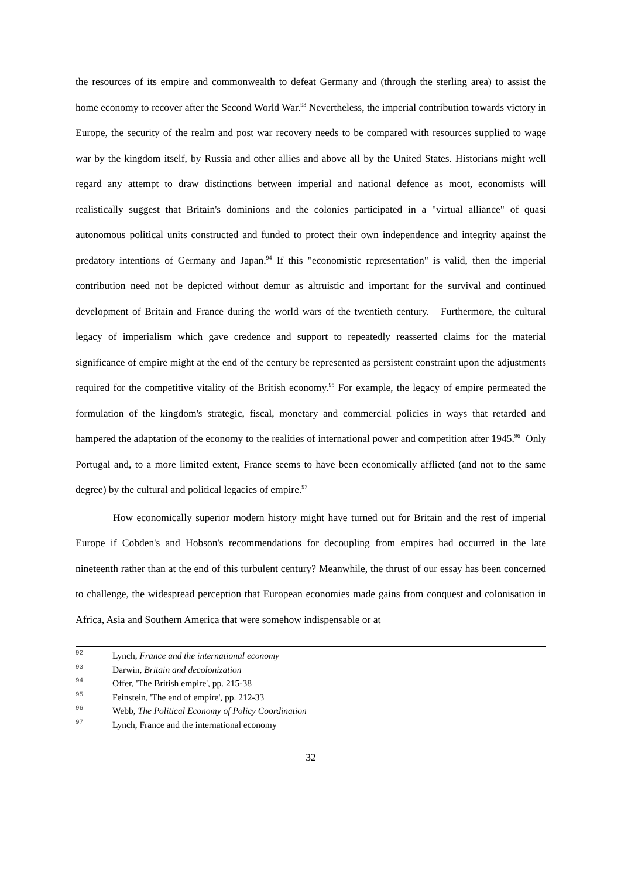the resources of its empire and commonwealth to defeat Germany and (through the sterling area) to assist the home economy to recover after the Second World War.<sup>93</sup> Nevertheless, the imperial contribution towards victory in Europe, the security of the realm and post war recovery needs to be compared with resources supplied to wage war by the kingdom itself, by Russia and other allies and above all by the United States. Historians might well regard any attempt to draw distinctions between imperial and national defence as moot, economists will realistically suggest that Britain's dominions and the colonies participated in a "virtual alliance" of quasi autonomous political units constructed and funded to protect their own independence and integrity against the predatory intentions of Germany and Japan.<sup>94</sup> If this "economistic representation" is valid, then the imperial contribution need not be depicted without demur as altruistic and important for the survival and continued development of Britain and France during the world wars of the twentieth century. Furthermore, the cultural legacy of imperialism which gave credence and support to repeatedly reasserted claims for the material significance of empire might at the end of the century be represented as persistent constraint upon the adjustments required for the competitive vitality of the British economy.<sup>95</sup> For example, the legacy of empire permeated the formulation of the kingdom's strategic, fiscal, monetary and commercial policies in ways that retarded and hampered the adaptation of the economy to the realities of international power and competition after 1945.<sup>96</sup> Only Portugal and, to a more limited extent, France seems to have been economically afflicted (and not to the same degree) by the cultural and political legacies of empire.<sup>97</sup>
How economically superior modern history might have turned out for Britain and the rest of imperial Europe if Cobden's and Hobson's recommendations for decoupling from empires had occurred in the late nineteenth rather than at the end of this turbulent century? Meanwhile, the thrust of our essay has been concerned to challenge, the widespread perception that European economies made gains from conquest and colonisation in Africa, Asia and Southern America that were somehow indispensable or at
92 Lynch, France and the international economy
93 Darwin, Britain and decolonization
94 Offer, 'The British empire', pp. 215-38
95 Feinstein, 'The end of empire', pp. 212-33
96 Webb, The Political Economy of Policy Coordination
97 Lynch, France and the international economy
32